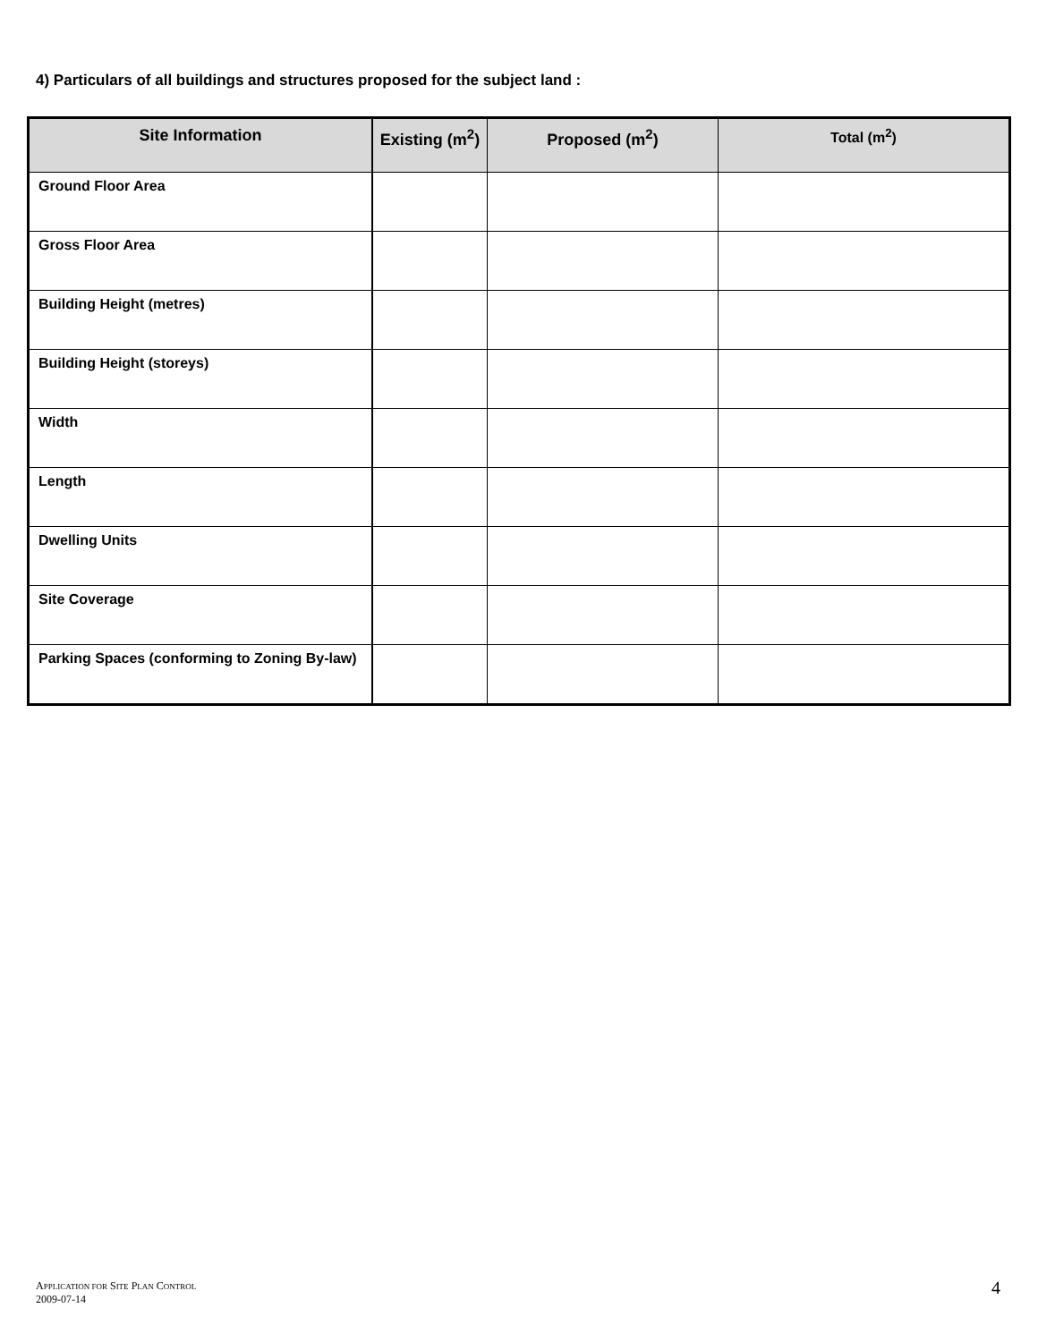4) Particulars of all buildings and structures proposed for the subject land :
| Site Information | Existing (m<sup>2</sup>) | Proposed (m<sup>2</sup>) | Total (m<sup>2</sup>) |
| --- | --- | --- | --- |
| Ground Floor Area | | | |
| Gross Floor Area | | | |
| Building Height (metres) | | | |
| Building Height (storeys) | | | |
| Width | | | |
| Length | | | |
| Dwelling Units | | | |
| Site Coverage | | | |
| Parking Spaces (conforming to Zoning By-law) | | | |
APPLICATION FOR SITE PLAN CONTROL
2009-07-14
4